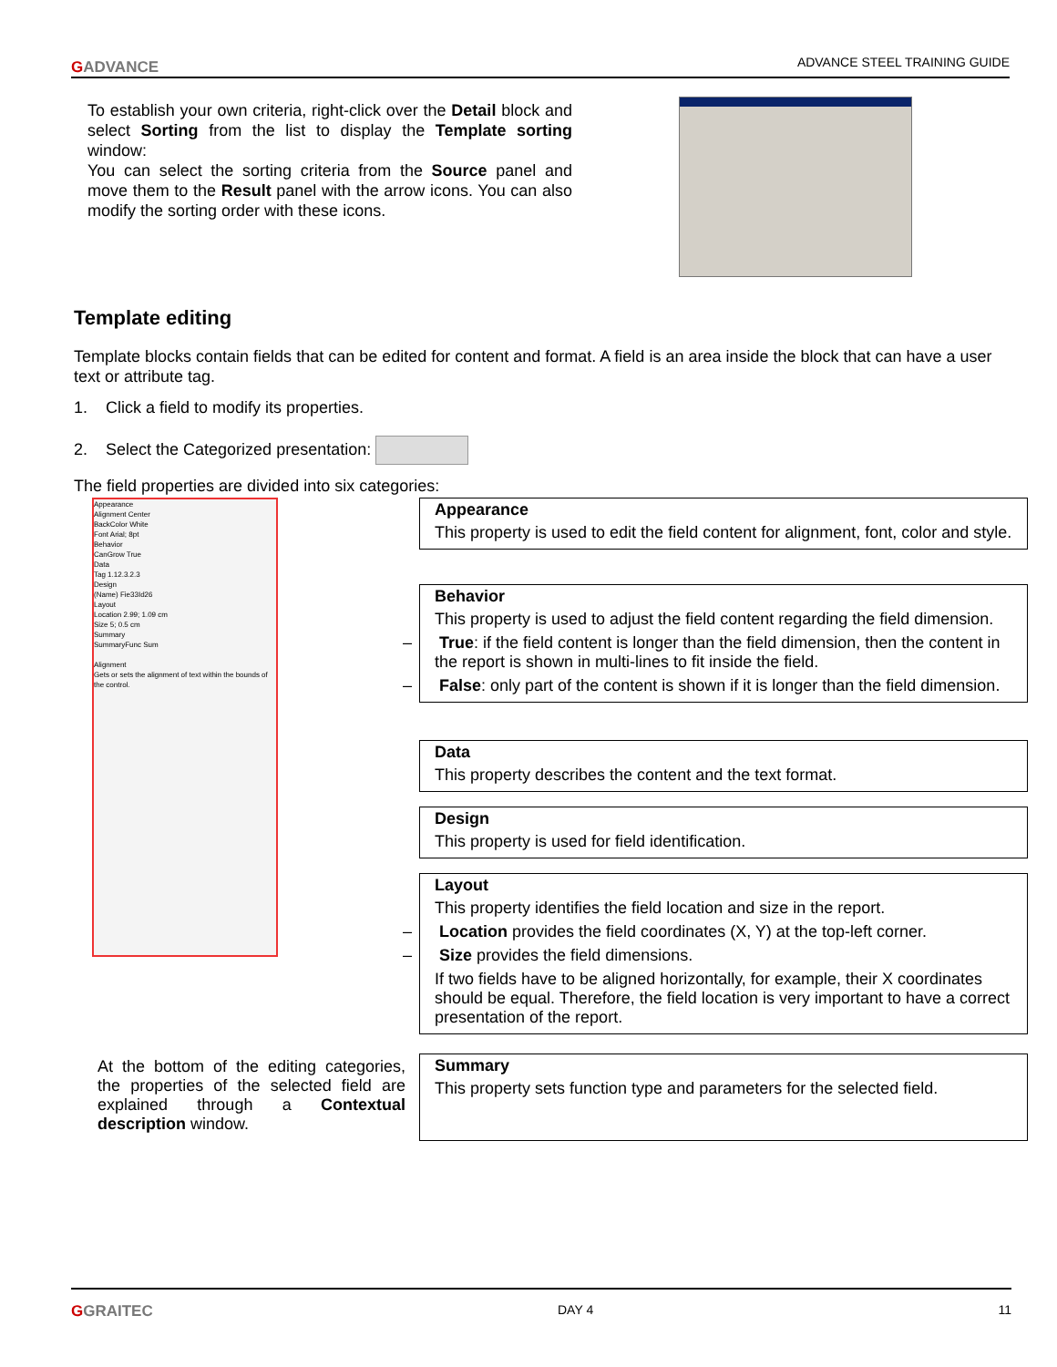GADVANCE ADVANCE STEEL TRAINING GUIDE
To establish your own criteria, right-click over the Detail block and select Sorting from the list to display the Template sorting window:
You can select the sorting criteria from the Source panel and move them to the Result panel with the arrow icons. You can also modify the sorting order with these icons.
Template editing
Template blocks contain fields that can be edited for content and format. A field is an area inside the block that can have a user text or attribute tag.
1. Click a field to modify its properties.
2. Select the Categorized presentation:
The field properties are divided into six categories:
Appearance
Alignment Center
BackColor White
Font Arial; 8pt
Behavior
CanGrow True
Data
Tag 1.12.3.2.3
Design
(Name) Fie33Id26
Layout
Location 2.99; 1.09 cm
Size 5; 0.5 cm
Summary
SummaryFunc Sum
Alignment
Gets or sets the alignment of text within the bounds of the control.
Appearance
This property is used to edit the field content for alignment, font, color and style.
Behavior
This property is used to adjust the field content regarding the field dimension.
– True: if the field content is longer than the field dimension, then the content in the report is shown in multi-lines to fit inside the field.
– False: only part of the content is shown if it is longer than the field dimension.
Data
This property describes the content and the text format.
Design
This property is used for field identification.
Layout
This property identifies the field location and size in the report.
– Location provides the field coordinates (X, Y) at the top-left corner.
– Size provides the field dimensions.
If two fields have to be aligned horizontally, for example, their X coordinates should be equal. Therefore, the field location is very important to have a correct presentation of the report.
Summary
This property sets function type and parameters for the selected field.
At the bottom of the editing categories, the properties of the selected field are explained through a Contextual description window.
GGRAITEC DAY 4 11